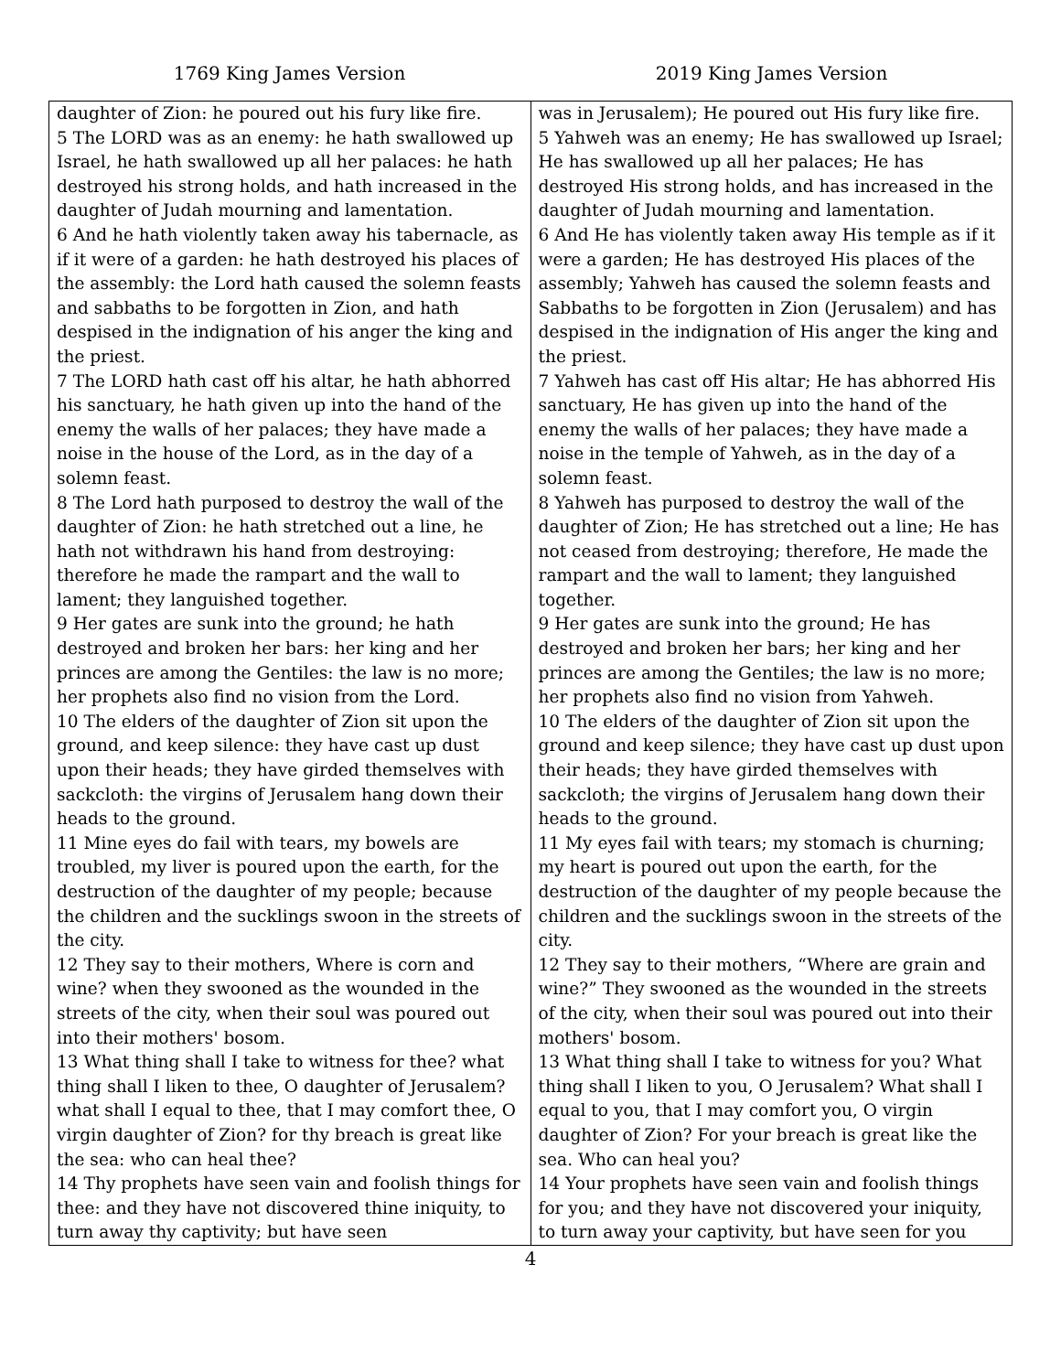1769 King James Version 2019 King James Version
| daughter of Zion: he poured out his fury like fire. 5 The LORD was as an enemy: he hath swallowed up Israel, he hath swallowed up all her palaces: he hath destroyed his strong holds, and hath increased in the daughter of Judah mourning and lamentation. 6 And he hath violently taken away his tabernacle, as if it were of a garden: he hath destroyed his places of the assembly: the Lord hath caused the solemn feasts and sabbaths to be forgotten in Zion, and hath despised in the indignation of his anger the king and the priest. 7 The LORD hath cast off his altar, he hath abhorred his sanctuary, he hath given up into the hand of the enemy the walls of her palaces; they have made a noise in the house of the Lord, as in the day of a solemn feast. 8 The Lord hath purposed to destroy the wall of the daughter of Zion: he hath stretched out a line, he hath not withdrawn his hand from destroying: therefore he made the rampart and the wall to lament; they languished together. 9 Her gates are sunk into the ground; he hath destroyed and broken her bars: her king and her princes are among the Gentiles: the law is no more; her prophets also find no vision from the Lord. 10 The elders of the daughter of Zion sit upon the ground, and keep silence: they have cast up dust upon their heads; they have girded themselves with sackcloth: the virgins of Jerusalem hang down their heads to the ground. 11 Mine eyes do fail with tears, my bowels are troubled, my liver is poured upon the earth, for the destruction of the daughter of my people; because the children and the sucklings swoon in the streets of the city. 12 They say to their mothers, Where is corn and wine? when they swooned as the wounded in the streets of the city, when their soul was poured out into their mothers' bosom. 13 What thing shall I take to witness for thee? what thing shall I liken to thee, O daughter of Jerusalem? what shall I equal to thee, that I may comfort thee, O virgin daughter of Zion? for thy breach is great like the sea: who can heal thee? 14 Thy prophets have seen vain and foolish things for thee: and they have not discovered thine iniquity, to turn away thy captivity; but have seen | was in Jerusalem); He poured out His fury like fire. 5 Yahweh was an enemy; He has swallowed up Israel; He has swallowed up all her palaces; He has destroyed His strong holds, and has increased in the daughter of Judah mourning and lamentation. 6 And He has violently taken away His temple as if it were a garden; He has destroyed His places of the assembly; Yahweh has caused the solemn feasts and Sabbaths to be forgotten in Zion (Jerusalem) and has despised in the indignation of His anger the king and the priest. 7 Yahweh has cast off His altar; He has abhorred His sanctuary, He has given up into the hand of the enemy the walls of her palaces; they have made a noise in the temple of Yahweh, as in the day of a solemn feast. 8 Yahweh has purposed to destroy the wall of the daughter of Zion; He has stretched out a line; He has not ceased from destroying; therefore, He made the rampart and the wall to lament; they languished together. 9 Her gates are sunk into the ground; He has destroyed and broken her bars; her king and her princes are among the Gentiles; the law is no more; her prophets also find no vision from Yahweh. 10 The elders of the daughter of Zion sit upon the ground and keep silence; they have cast up dust upon their heads; they have girded themselves with sackcloth; the virgins of Jerusalem hang down their heads to the ground. 11 My eyes fail with tears; my stomach is churning; my heart is poured out upon the earth, for the destruction of the daughter of my people because the children and the sucklings swoon in the streets of the city. 12 They say to their mothers, “Where are grain and wine?” They swooned as the wounded in the streets of the city, when their soul was poured out into their mothers' bosom. 13 What thing shall I take to witness for you? What thing shall I liken to you, O Jerusalem? What shall I equal to you, that I may comfort you, O virgin daughter of Zion? For your breach is great like the sea. Who can heal you? 14 Your prophets have seen vain and foolish things for you; and they have not discovered your iniquity, to turn away your captivity, but have seen for you |
4